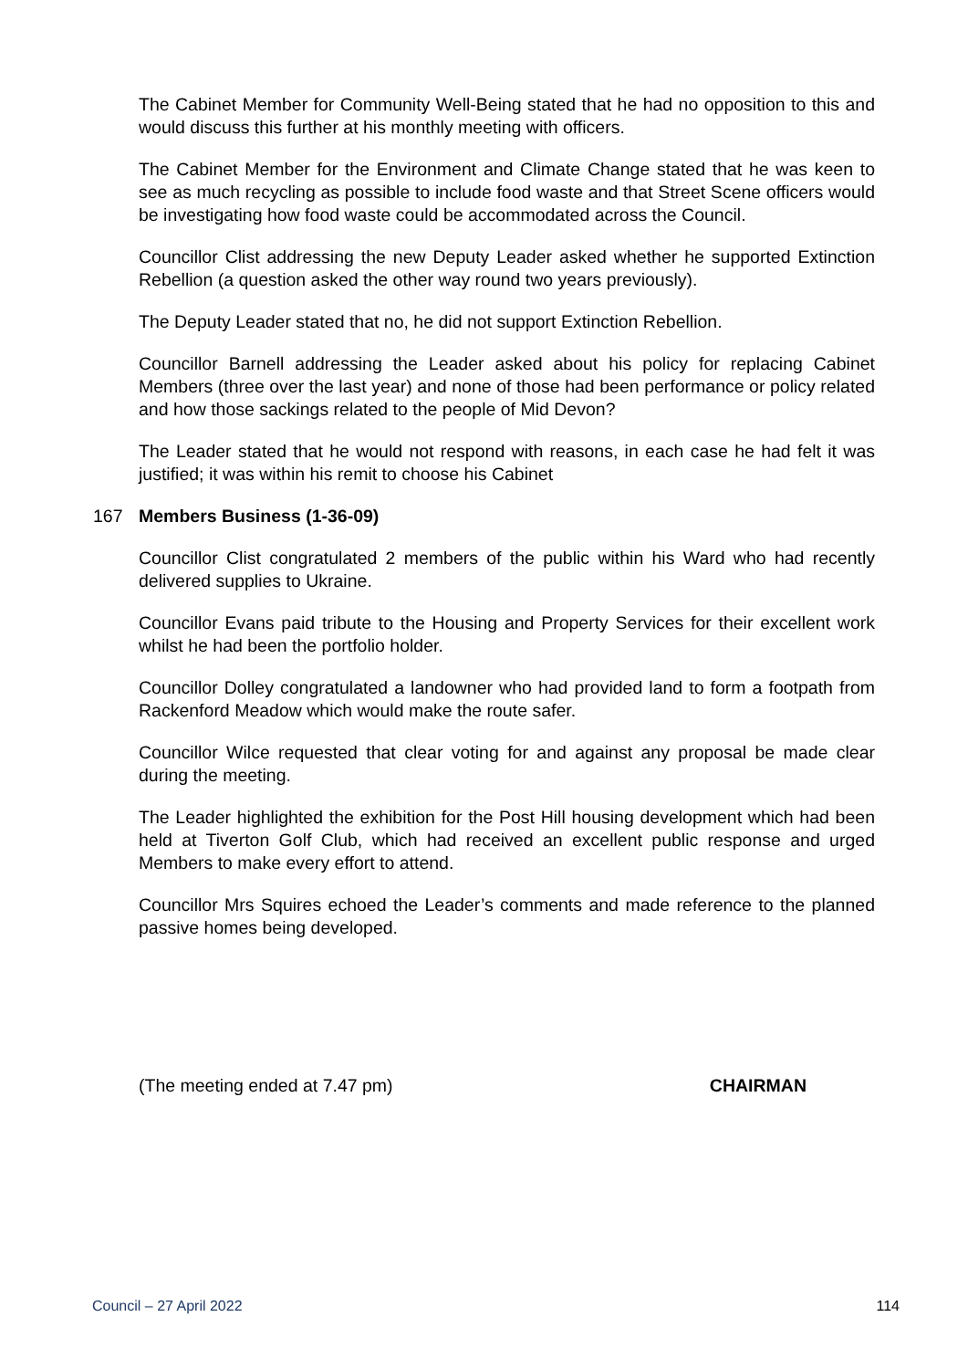The Cabinet Member for Community Well-Being stated that he had no opposition to this and would discuss this further at his monthly meeting with officers.
The Cabinet Member for the Environment and Climate Change stated that he was keen to see as much recycling as possible to include food waste and that Street Scene officers would be investigating how food waste could be accommodated across the Council.
Councillor Clist addressing the new Deputy Leader asked whether he supported Extinction Rebellion (a question asked the other way round two years previously).
The Deputy Leader stated that no, he did not support Extinction Rebellion.
Councillor Barnell addressing the Leader asked about his policy for replacing Cabinet Members (three over the last year) and none of those had been performance or policy related and how those sackings related to the people of Mid Devon?
The Leader stated that he would not respond with reasons, in each case he had felt it was justified; it was within his remit to choose his Cabinet
167 Members Business (1-36-09)
Councillor Clist congratulated 2 members of the public within his Ward who had recently delivered supplies to Ukraine.
Councillor Evans paid tribute to the Housing and Property Services for their excellent work whilst he had been the portfolio holder.
Councillor Dolley congratulated a landowner who had provided land to form a footpath from Rackenford Meadow which would make the route safer.
Councillor Wilce requested that clear voting for and against any proposal be made clear during the meeting.
The Leader highlighted the exhibition for the Post Hill housing development which had been held at Tiverton Golf Club, which had received an excellent public response and urged Members to make every effort to attend.
Councillor Mrs Squires echoed the Leader’s comments and made reference to the planned passive homes being developed.
(The meeting ended at 7.47 pm) CHAIRMAN
Council – 27 April 2022 114